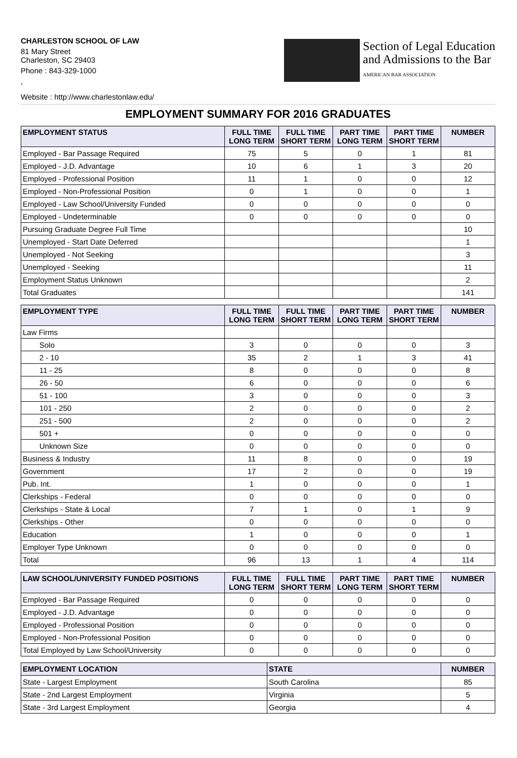CHARLESTON SCHOOL OF LAW
81 Mary Street
Charleston, SC 29403
Phone : 843-329-1000
,
Section of Legal Education
and Admissions to the Bar
AMERICAN BAR ASSOCIATION
Website : http://www.charlestonlaw.edu/
EMPLOYMENT SUMMARY FOR 2016 GRADUATES
| EMPLOYMENT STATUS | FULL TIME LONG TERM | FULL TIME SHORT TERM | PART TIME LONG TERM | PART TIME SHORT TERM | NUMBER |
| --- | --- | --- | --- | --- | --- |
| Employed - Bar Passage Required | 75 | 5 | 0 | 1 | 81 |
| Employed - J.D. Advantage | 10 | 6 | 1 | 3 | 20 |
| Employed - Professional Position | 11 | 1 | 0 | 0 | 12 |
| Employed - Non-Professional Position | 0 | 1 | 0 | 0 | 1 |
| Employed - Law School/University Funded | 0 | 0 | 0 | 0 | 0 |
| Employed - Undeterminable | 0 | 0 | 0 | 0 | 0 |
| Pursuing Graduate Degree Full Time | | | | | 10 |
| Unemployed - Start Date Deferred | | | | | 1 |
| Unemployed - Not Seeking | | | | | 3 |
| Unemployed - Seeking | | | | | 11 |
| Employment Status Unknown | | | | | 2 |
| Total Graduates | | | | | 141 |
| EMPLOYMENT TYPE | FULL TIME LONG TERM | FULL TIME SHORT TERM | PART TIME LONG TERM | PART TIME SHORT TERM | NUMBER |
| --- | --- | --- | --- | --- | --- |
| Law Firms | | | | | |
| Solo | 3 | 0 | 0 | 0 | 3 |
| 2 - 10 | 35 | 2 | 1 | 3 | 41 |
| 11 - 25 | 8 | 0 | 0 | 0 | 8 |
| 26 - 50 | 6 | 0 | 0 | 0 | 6 |
| 51 - 100 | 3 | 0 | 0 | 0 | 3 |
| 101 - 250 | 2 | 0 | 0 | 0 | 2 |
| 251 - 500 | 2 | 0 | 0 | 0 | 2 |
| 501 + | 0 | 0 | 0 | 0 | 0 |
| Unknown Size | 0 | 0 | 0 | 0 | 0 |
| Business & Industry | 11 | 8 | 0 | 0 | 19 |
| Government | 17 | 2 | 0 | 0 | 19 |
| Pub. Int. | 1 | 0 | 0 | 0 | 1 |
| Clerkships - Federal | 0 | 0 | 0 | 0 | 0 |
| Clerkships - State & Local | 7 | 1 | 0 | 1 | 9 |
| Clerkships - Other | 0 | 0 | 0 | 0 | 0 |
| Education | 1 | 0 | 0 | 0 | 1 |
| Employer Type Unknown | 0 | 0 | 0 | 0 | 0 |
| Total | 96 | 13 | 1 | 4 | 114 |
| LAW SCHOOL/UNIVERSITY FUNDED POSITIONS | FULL TIME LONG TERM | FULL TIME SHORT TERM | PART TIME LONG TERM | PART TIME SHORT TERM | NUMBER |
| --- | --- | --- | --- | --- | --- |
| Employed - Bar Passage Required | 0 | 0 | 0 | 0 | 0 |
| Employed - J.D. Advantage | 0 | 0 | 0 | 0 | 0 |
| Employed - Professional Position | 0 | 0 | 0 | 0 | 0 |
| Employed - Non-Professional Position | 0 | 0 | 0 | 0 | 0 |
| Total Employed by Law School/University | 0 | 0 | 0 | 0 | 0 |
| EMPLOYMENT LOCATION | STATE | NUMBER |
| --- | --- | --- |
| State - Largest Employment | South Carolina | 85 |
| State - 2nd Largest Employment | Virginia | 5 |
| State - 3rd Largest Employment | Georgia | 4 |